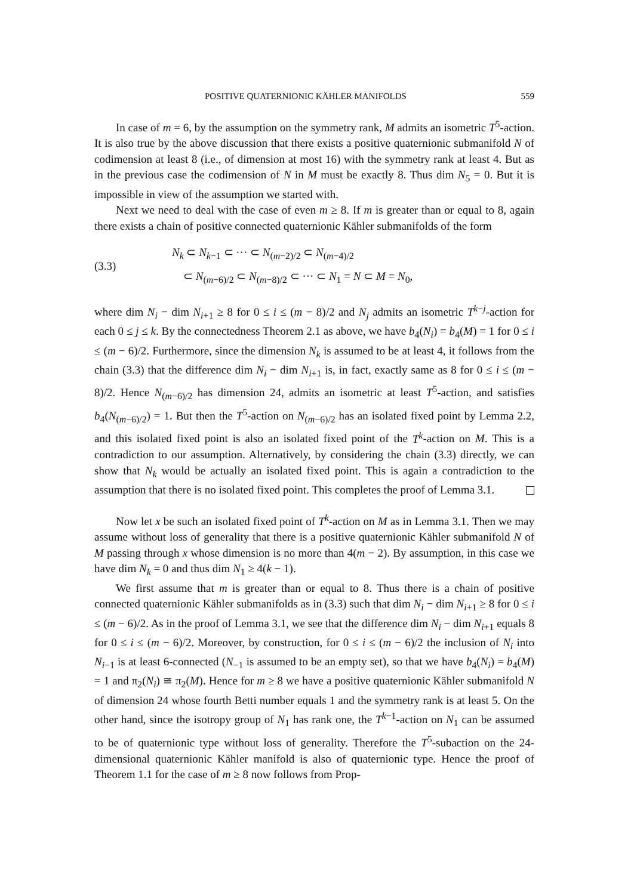POSITIVE QUATERNIONIC KÄHLER MANIFOLDS 559
In case of m = 6, by the assumption on the symmetry rank, M admits an isometric T<sup>5</sup>-action. It is also true by the above discussion that there exists a positive quaternionic submanifold N of codimension at least 8 (i.e., of dimension at most 16) with the symmetry rank at least 4. But as in the previous case the codimension of N in M must be exactly 8. Thus dim N<sub>5</sub> = 0. But it is impossible in view of the assumption we started with.
Next we need to deal with the case of even m ≥ 8. If m is greater than or equal to 8, again there exists a chain of positive connected quaternionic Kähler submanifolds of the form
(3.3)
N<sub>k</sub> ⊂ N<sub>k−1</sub> ⊂ ··· ⊂ N<sub>(m−2)/2</sub> ⊂ N<sub>(m−4)/2</sub>
⊂ N<sub>(m−6)/2</sub> ⊂ N<sub>(m−8)/2</sub> ⊂ ··· ⊂ N<sub>1</sub> = N ⊂ M = N<sub>0</sub>,
where dim N<sub>i</sub> − dim N<sub>i+1</sub> ≥ 8 for 0 ≤ i ≤ (m − 8)/2 and N<sub>j</sub> admits an isometric T<sup>k−j</sup>-action for each 0 ≤ j ≤ k. By the connectedness Theorem 2.1 as above, we have b<sub>4</sub>(N<sub>i</sub>) = b<sub>4</sub>(M) = 1 for 0 ≤ i ≤ (m − 6)/2. Furthermore, since the dimension N<sub>k</sub> is assumed to be at least 4, it follows from the chain (3.3) that the difference dim N<sub>i</sub> − dim N<sub>i+1</sub> is, in fact, exactly same as 8 for 0 ≤ i ≤ (m − 8)/2. Hence N<sub>(m−6)/2</sub> has dimension 24, admits an isometric at least T<sup>5</sup>-action, and satisfies b<sub>4</sub>(N<sub>(m−6)/2</sub>) = 1. But then the T<sup>5</sup>-action on N<sub>(m−6)/2</sub> has an isolated fixed point by Lemma 2.2, and this isolated fixed point is also an isolated fixed point of the T<sup>k</sup>-action on M. This is a contradiction to our assumption. Alternatively, by considering the chain (3.3) directly, we can show that N<sub>k</sub> would be actually an isolated fixed point. This is again a contradiction to the assumption that there is no isolated fixed point. This completes the proof of Lemma 3.1.
Now let x be such an isolated fixed point of T<sup>k</sup>-action on M as in Lemma 3.1. Then we may assume without loss of generality that there is a positive quaternionic Kähler submanifold N of M passing through x whose dimension is no more than 4(m − 2). By assumption, in this case we have dim N<sub>k</sub> = 0 and thus dim N<sub>1</sub> ≥ 4(k − 1).
We first assume that m is greater than or equal to 8. Thus there is a chain of positive connected quaternionic Kähler submanifolds as in (3.3) such that dim N<sub>i</sub> − dim N<sub>i+1</sub> ≥ 8 for 0 ≤ i ≤ (m − 6)/2. As in the proof of Lemma 3.1, we see that the difference dim N<sub>i</sub> − dim N<sub>i+1</sub> equals 8 for 0 ≤ i ≤ (m − 6)/2. Moreover, by construction, for 0 ≤ i ≤ (m − 6)/2 the inclusion of N<sub>i</sub> into N<sub>i−1</sub> is at least 6-connected (N<sub>−1</sub> is assumed to be an empty set), so that we have b<sub>4</sub>(N<sub>i</sub>) = b<sub>4</sub>(M) = 1 and π<sub>2</sub>(N<sub>i</sub>) ≅ π<sub>2</sub>(M). Hence for m ≥ 8 we have a positive quaternionic Kähler submanifold N of dimension 24 whose fourth Betti number equals 1 and the symmetry rank is at least 5. On the other hand, since the isotropy group of N<sub>1</sub> has rank one, the T<sup>k−1</sup>-action on N<sub>1</sub> can be assumed to be of quaternionic type without loss of generality. Therefore the T<sup>5</sup>-subaction on the 24-dimensional quaternionic Kähler manifold is also of quaternionic type. Hence the proof of Theorem 1.1 for the case of m ≥ 8 now follows from Prop-